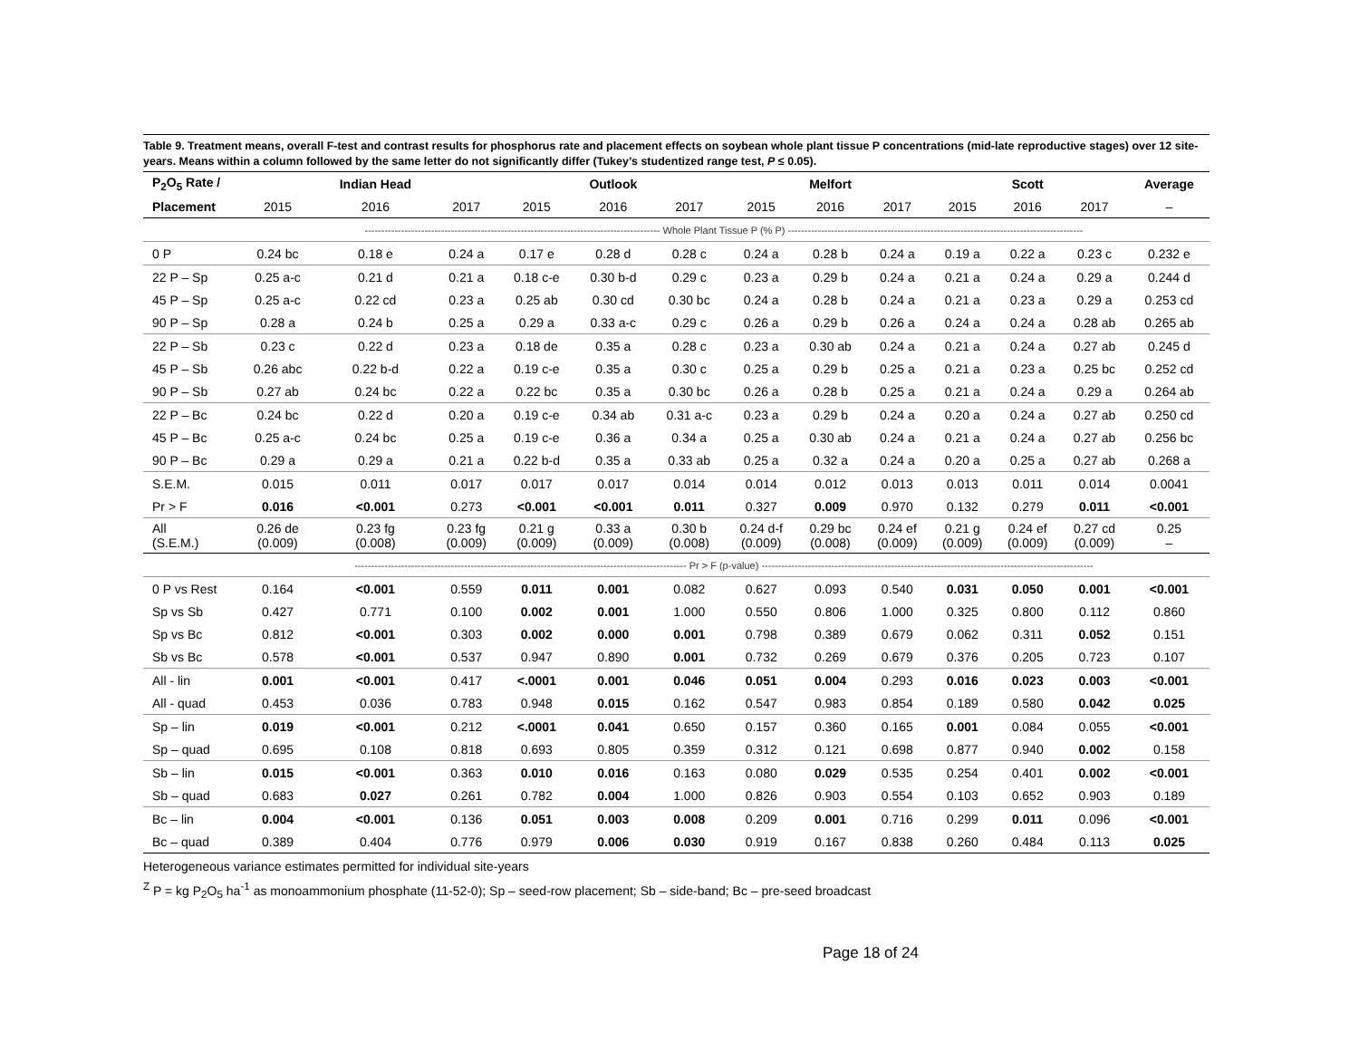Table 9. Treatment means, overall F-test and contrast results for phosphorus rate and placement effects on soybean whole plant tissue P concentrations (mid-late reproductive stages) over 12 site-years. Means within a column followed by the same letter do not significantly differ (Tukey’s studentized range test, P ≤ 0.05).
| P<sub>2</sub>O<sub>5</sub> Rate / | | Indian Head | | | Outlook | | | Melfort | | | Scott | | Average |
| --- | --- | --- | --- | --- | --- | --- | --- | --- | --- | --- | --- | --- | --- |
| Placement | 2015 | 2016 | 2017 | 2015 | 2016 | 2017 | 2015 | 2016 | 2017 | 2015 | 2016 | 2017 | – |
| | ----------------------------------------------------------------------------------------- Whole Plant Tissue P (% P) ----------------------------------------------------------------------------------------- | | | | | | | | | | | | |
| 0 P | 0.24 bc | 0.18 e | 0.24 a | 0.17 e | 0.28 d | 0.28 c | 0.24 a | 0.28 b | 0.24 a | 0.19 a | 0.22 a | 0.23 c | 0.232 e |
| 22 P – Sp | 0.25 a-c | 0.21 d | 0.21 a | 0.18 c-e | 0.30 b-d | 0.29 c | 0.23 a | 0.29 b | 0.24 a | 0.21 a | 0.24 a | 0.29 a | 0.244 d |
| 45 P – Sp | 0.25 a-c | 0.22 cd | 0.23 a | 0.25 ab | 0.30 cd | 0.30 bc | 0.24 a | 0.28 b | 0.24 a | 0.21 a | 0.23 a | 0.29 a | 0.253 cd |
| 90 P – Sp | 0.28 a | 0.24 b | 0.25 a | 0.29 a | 0.33 a-c | 0.29 c | 0.26 a | 0.29 b | 0.26 a | 0.24 a | 0.24 a | 0.28 ab | 0.265 ab |
| 22 P – Sb | 0.23 c | 0.22 d | 0.23 a | 0.18 de | 0.35 a | 0.28 c | 0.23 a | 0.30 ab | 0.24 a | 0.21 a | 0.24 a | 0.27 ab | 0.245 d |
| 45 P – Sb | 0.26 abc | 0.22 b-d | 0.22 a | 0.19 c-e | 0.35 a | 0.30 c | 0.25 a | 0.29 b | 0.25 a | 0.21 a | 0.23 a | 0.25 bc | 0.252 cd |
| 90 P – Sb | 0.27 ab | 0.24 bc | 0.22 a | 0.22 bc | 0.35 a | 0.30 bc | 0.26 a | 0.28 b | 0.25 a | 0.21 a | 0.24 a | 0.29 a | 0.264 ab |
| 22 P – Bc | 0.24 bc | 0.22 d | 0.20 a | 0.19 c-e | 0.34 ab | 0.31 a-c | 0.23 a | 0.29 b | 0.24 a | 0.20 a | 0.24 a | 0.27 ab | 0.250 cd |
| 45 P – Bc | 0.25 a-c | 0.24 bc | 0.25 a | 0.19 c-e | 0.36 a | 0.34 a | 0.25 a | 0.30 ab | 0.24 a | 0.21 a | 0.24 a | 0.27 ab | 0.256 bc |
| 90 P – Bc | 0.29 a | 0.29 a | 0.21 a | 0.22 b-d | 0.35 a | 0.33 ab | 0.25 a | 0.32 a | 0.24 a | 0.20 a | 0.25 a | 0.27 ab | 0.268 a |
| S.E.M. | 0.015 | 0.011 | 0.017 | 0.017 | 0.017 | 0.014 | 0.014 | 0.012 | 0.013 | 0.013 | 0.011 | 0.014 | 0.0041 |
| Pr > F | 0.016 | <0.001 | 0.273 | <0.001 | <0.001 | 0.011 | 0.327 | 0.009 | 0.970 | 0.132 | 0.279 | 0.011 | <0.001 |
| All (S.E.M.) | 0.26 de (0.009) | 0.23 fg (0.008) | 0.23 fg (0.009) | 0.21 g (0.009) | 0.33 a (0.009) | 0.30 b (0.008) | 0.24 d-f (0.009) | 0.29 bc (0.008) | 0.24 ef (0.009) | 0.21 g (0.009) | 0.24 ef (0.009) | 0.27 cd (0.009) | 0.25 – |
| | ---------------------------------------------------------------------------------------------------- Pr > F (p-value) ---------------------------------------------------------------------------------------------------- | | | | | | | | | | | | |
| 0 P vs Rest | 0.164 | <0.001 | 0.559 | 0.011 | 0.001 | 0.082 | 0.627 | 0.093 | 0.540 | 0.031 | 0.050 | 0.001 | <0.001 |
| Sp vs Sb | 0.427 | 0.771 | 0.100 | 0.002 | 0.001 | 1.000 | 0.550 | 0.806 | 1.000 | 0.325 | 0.800 | 0.112 | 0.860 |
| Sp vs Bc | 0.812 | <0.001 | 0.303 | 0.002 | 0.000 | 0.001 | 0.798 | 0.389 | 0.679 | 0.062 | 0.311 | 0.052 | 0.151 |
| Sb vs Bc | 0.578 | <0.001 | 0.537 | 0.947 | 0.890 | 0.001 | 0.732 | 0.269 | 0.679 | 0.376 | 0.205 | 0.723 | 0.107 |
| All - lin | 0.001 | <0.001 | 0.417 | <.0001 | 0.001 | 0.046 | 0.051 | 0.004 | 0.293 | 0.016 | 0.023 | 0.003 | <0.001 |
| All - quad | 0.453 | 0.036 | 0.783 | 0.948 | 0.015 | 0.162 | 0.547 | 0.983 | 0.854 | 0.189 | 0.580 | 0.042 | 0.025 |
| Sp – lin | 0.019 | <0.001 | 0.212 | <.0001 | 0.041 | 0.650 | 0.157 | 0.360 | 0.165 | 0.001 | 0.084 | 0.055 | <0.001 |
| Sp – quad | 0.695 | 0.108 | 0.818 | 0.693 | 0.805 | 0.359 | 0.312 | 0.121 | 0.698 | 0.877 | 0.940 | 0.002 | 0.158 |
| Sb – lin | 0.015 | <0.001 | 0.363 | 0.010 | 0.016 | 0.163 | 0.080 | 0.029 | 0.535 | 0.254 | 0.401 | 0.002 | <0.001 |
| Sb – quad | 0.683 | 0.027 | 0.261 | 0.782 | 0.004 | 1.000 | 0.826 | 0.903 | 0.554 | 0.103 | 0.652 | 0.903 | 0.189 |
| Bc – lin | 0.004 | <0.001 | 0.136 | 0.051 | 0.003 | 0.008 | 0.209 | 0.001 | 0.716 | 0.299 | 0.011 | 0.096 | <0.001 |
| Bc – quad | 0.389 | 0.404 | 0.776 | 0.979 | 0.006 | 0.030 | 0.919 | 0.167 | 0.838 | 0.260 | 0.484 | 0.113 | 0.025 |
Heterogeneous variance estimates permitted for individual site-years
<sup>Z</sup> P = kg P<sub>2</sub>O<sub>5</sub> ha<sup>-1</sup> as monoammonium phosphate (11-52-0); Sp – seed-row placement; Sb – side-band; Bc – pre-seed broadcast
Page 18 of 24